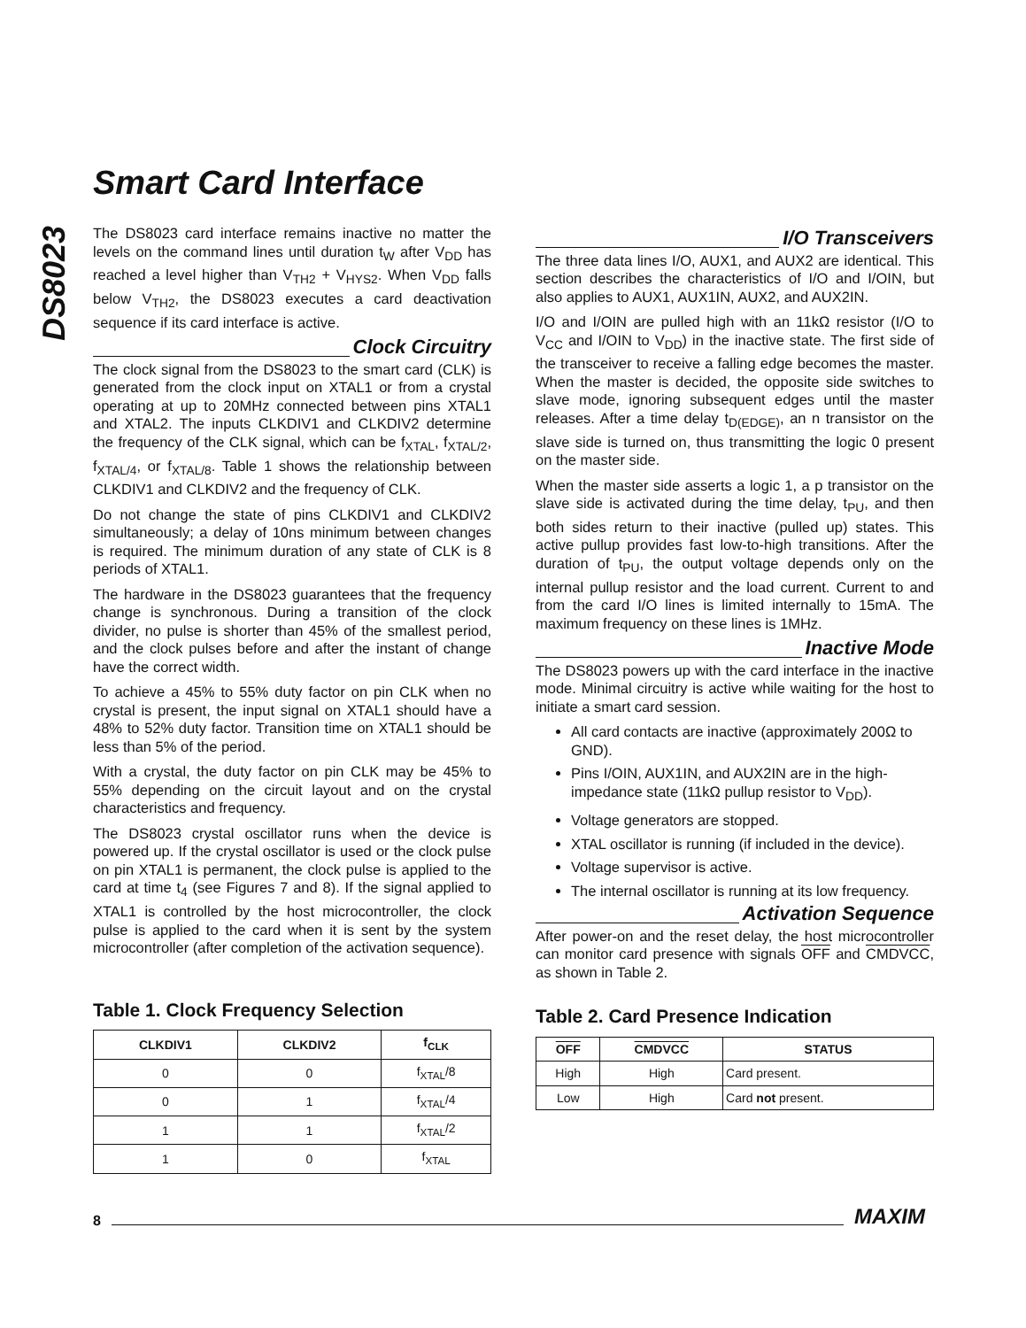DS8023
Smart Card Interface
The DS8023 card interface remains inactive no matter the levels on the command lines until duration t<sub>W</sub> after V<sub>DD</sub> has reached a level higher than V<sub>TH2</sub> + V<sub>HYS2</sub>. When V<sub>DD</sub> falls below V<sub>TH2</sub>, the DS8023 executes a card deactivation sequence if its card interface is active.
Clock Circuitry
The clock signal from the DS8023 to the smart card (CLK) is generated from the clock input on XTAL1 or from a crystal operating at up to 20MHz connected between pins XTAL1 and XTAL2. The inputs CLKDIV1 and CLKDIV2 determine the frequency of the CLK signal, which can be f<sub>XTAL</sub>, f<sub>XTAL/2</sub>, f<sub>XTAL/4</sub>, or f<sub>XTAL/8</sub>. Table 1 shows the relationship between CLKDIV1 and CLKDIV2 and the frequency of CLK.
Do not change the state of pins CLKDIV1 and CLKDIV2 simultaneously; a delay of 10ns minimum between changes is required. The minimum duration of any state of CLK is 8 periods of XTAL1.
The hardware in the DS8023 guarantees that the frequency change is synchronous. During a transition of the clock divider, no pulse is shorter than 45% of the smallest period, and the clock pulses before and after the instant of change have the correct width.
To achieve a 45% to 55% duty factor on pin CLK when no crystal is present, the input signal on XTAL1 should have a 48% to 52% duty factor. Transition time on XTAL1 should be less than 5% of the period.
With a crystal, the duty factor on pin CLK may be 45% to 55% depending on the circuit layout and on the crystal characteristics and frequency.
The DS8023 crystal oscillator runs when the device is powered up. If the crystal oscillator is used or the clock pulse on pin XTAL1 is permanent, the clock pulse is applied to the card at time t<sub>4</sub> (see Figures 7 and 8). If the signal applied to XTAL1 is controlled by the host microcontroller, the clock pulse is applied to the card when it is sent by the system microcontroller (after completion of the activation sequence).
Table 1. Clock Frequency Selection
| CLKDIV1 | CLKDIV2 | f<sub>CLK</sub> |
| --- | --- | --- |
| 0 | 0 | f<sub>XTAL</sub>/8 |
| 0 | 1 | f<sub>XTAL</sub>/4 |
| 1 | 1 | f<sub>XTAL</sub>/2 |
| 1 | 0 | f<sub>XTAL</sub> |
I/O Transceivers
The three data lines I/O, AUX1, and AUX2 are identical. This section describes the characteristics of I/O and I/OIN, but also applies to AUX1, AUX1IN, AUX2, and AUX2IN.
I/O and I/OIN are pulled high with an 11kΩ resistor (I/O to V<sub>CC</sub> and I/OIN to V<sub>DD</sub>) in the inactive state. The first side of the transceiver to receive a falling edge becomes the master. When the master is decided, the opposite side switches to slave mode, ignoring subsequent edges until the master releases. After a time delay t<sub>D(EDGE)</sub>, an n transistor on the slave side is turned on, thus transmitting the logic 0 present on the master side.
When the master side asserts a logic 1, a p transistor on the slave side is activated during the time delay, t<sub>PU</sub>, and then both sides return to their inactive (pulled up) states. This active pullup provides fast low-to-high transitions. After the duration of t<sub>PU</sub>, the output voltage depends only on the internal pullup resistor and the load current. Current to and from the card I/O lines is limited internally to 15mA. The maximum frequency on these lines is 1MHz.
Inactive Mode
The DS8023 powers up with the card interface in the inactive mode. Minimal circuitry is active while waiting for the host to initiate a smart card session.
All card contacts are inactive (approximately 200Ω to GND).
Pins I/OIN, AUX1IN, and AUX2IN are in the high-impedance state (11kΩ pullup resistor to V<sub>DD</sub>).
Voltage generators are stopped.
XTAL oscillator is running (if included in the device).
Voltage supervisor is active.
The internal oscillator is running at its low frequency.
Activation Sequence
After power-on and the reset delay, the host microcontroller can monitor card presence with signals OFF and CMDVCC, as shown in Table 2.
Table 2. Card Presence Indication
| OFF | CMDVCC | STATUS |
| --- | --- | --- |
| High | High | Card present. |
| Low | High | Card not present. |
8 MAXIM